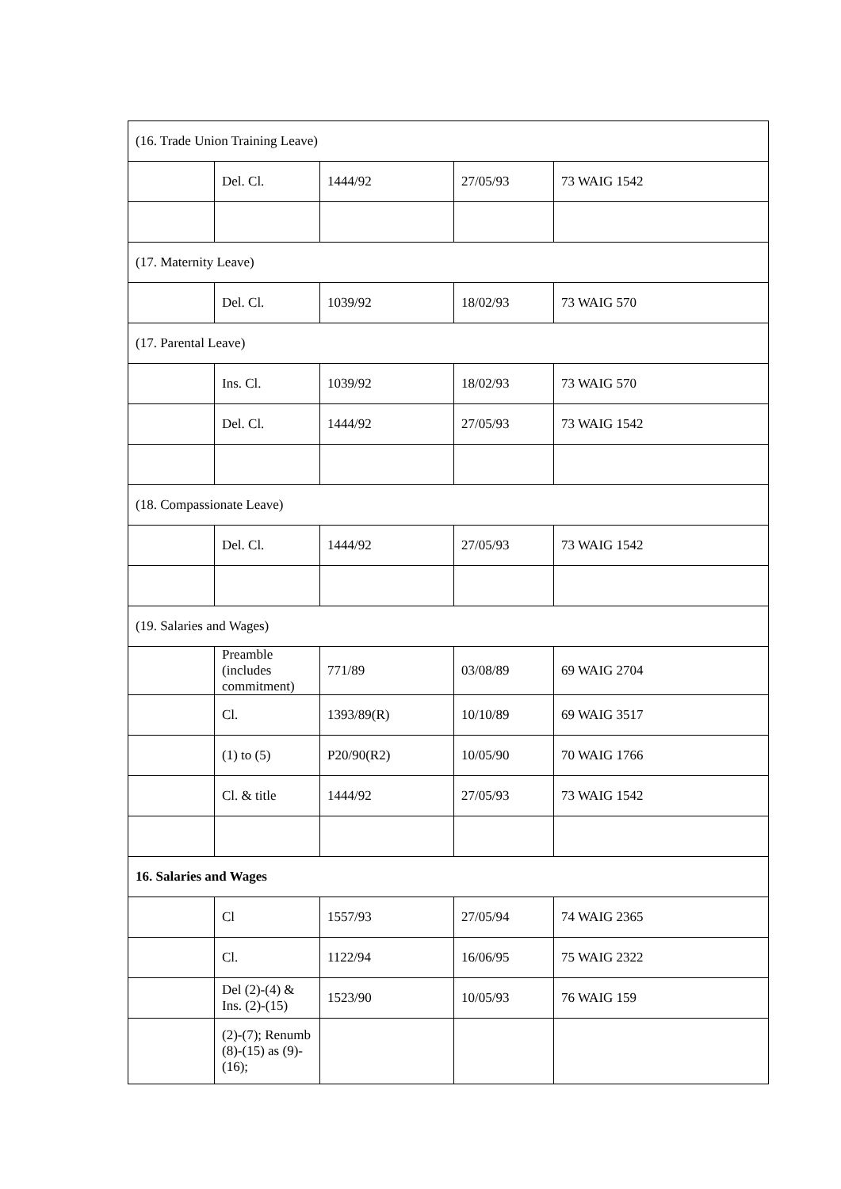| (16. Trade Union Training Leave) | | | | |
| | Del. Cl. | 1444/92 | 27/05/93 | 73 WAIG 1542 |
| (17. Maternity Leave) | | | | |
| | Del. Cl. | 1039/92 | 18/02/93 | 73 WAIG 570 |
| (17. Parental Leave) | | | | |
| | Ins. Cl. | 1039/92 | 18/02/93 | 73 WAIG 570 |
| | Del. Cl. | 1444/92 | 27/05/93 | 73 WAIG 1542 |
| (18. Compassionate Leave) | | | | |
| | Del. Cl. | 1444/92 | 27/05/93 | 73 WAIG 1542 |
| (19. Salaries and Wages) | | | | |
| | Preamble (includes commitment) | 771/89 | 03/08/89 | 69 WAIG 2704 |
| | Cl. | 1393/89(R) | 10/10/89 | 69 WAIG 3517 |
| | (1) to (5) | P20/90(R2) | 10/05/90 | 70 WAIG 1766 |
| | Cl. & title | 1444/92 | 27/05/93 | 73 WAIG 1542 |
| 16. Salaries and Wages | | | | |
| | Cl | 1557/93 | 27/05/94 | 74 WAIG 2365 |
| | Cl. | 1122/94 | 16/06/95 | 75 WAIG 2322 |
| | Del (2)-(4) & Ins. (2)-(15) | 1523/90 | 10/05/93 | 76 WAIG 159 |
| | (2)-(7); Renumb (8)-(15) as (9)-(16); | | | |